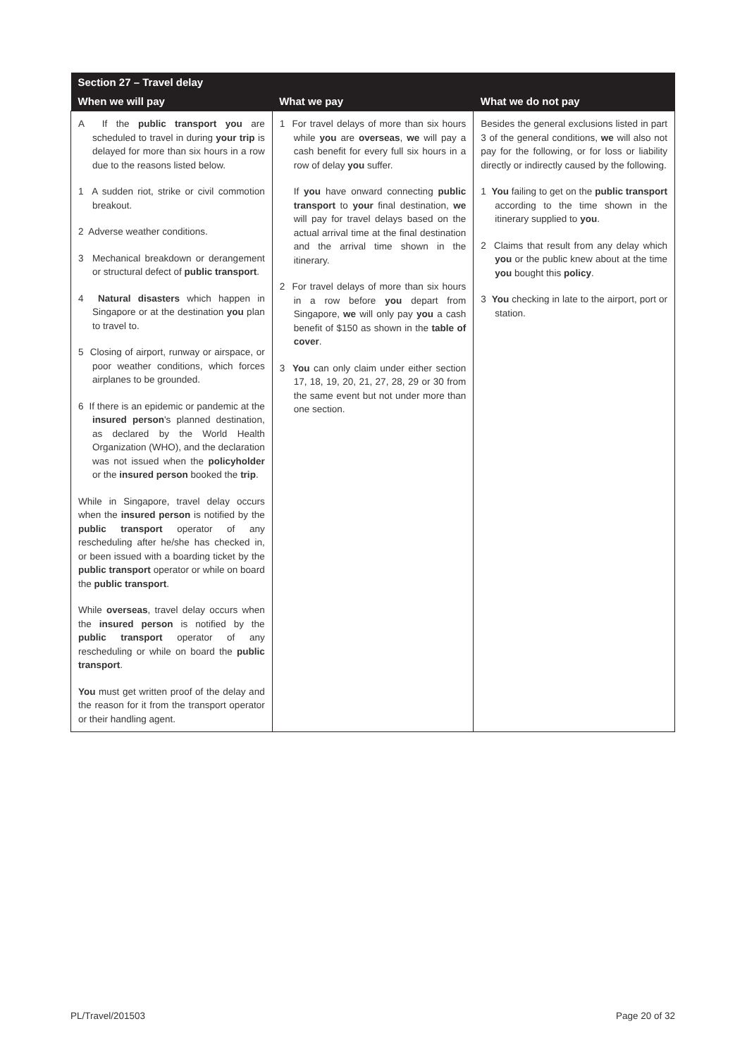| Section 27 – Travel delay | | |
| --- | --- | --- |
| When we will pay | What we pay | What we do not pay |
| A If the public transport you are scheduled to travel in during your trip is delayed for more than six hours in a row due to the reasons listed below. 1 A sudden riot, strike or civil commotion breakout. 2 Adverse weather conditions. 3 Mechanical breakdown or derangement or structural defect of public transport . 4 Natural disasters which happen in Singapore or at the destination you plan to travel to. 5 Closing of airport, runway or airspace, or poor weather conditions, which forces airplanes to be grounded. 6 If there is an epidemic or pandemic at the insured person 's planned destination, as declared by the World Health Organization (WHO), and the declaration was not issued when the policyholder or the insured person booked the trip . While in Singapore, travel delay occurs when the insured person is notified by the public transport operator of any rescheduling after he/she has checked in, or been issued with a boarding ticket by the public transport operator or while on board the public transport . While overseas , travel delay occurs when the insured person is notified by the public transport operator of any rescheduling or while on board the public transport . You must get written proof of the delay and the reason for it from the transport operator or their handling agent. | 1 For travel delays of more than six hours while you are overseas , we will pay a cash benefit for every full six hours in a row of delay you suffer. If you have onward connecting public transport to your final destination, we will pay for travel delays based on the actual arrival time at the final destination and the arrival time shown in the itinerary. 2 For travel delays of more than six hours in a row before you depart from Singapore, we will only pay you a cash benefit of $150 as shown in the table of cover . 3 You can only claim under either section 17, 18, 19, 20, 21, 27, 28, 29 or 30 from the same event but not under more than one section. | Besides the general exclusions listed in part 3 of the general conditions, we will also not pay for the following, or for loss or liability directly or indirectly caused by the following. 1 You failing to get on the public transport according to the time shown in the itinerary supplied to you . 2 Claims that result from any delay which you or the public knew about at the time you bought this policy . 3 You checking in late to the airport, port or station. |
PL/Travel/201503 Page 20 of 32